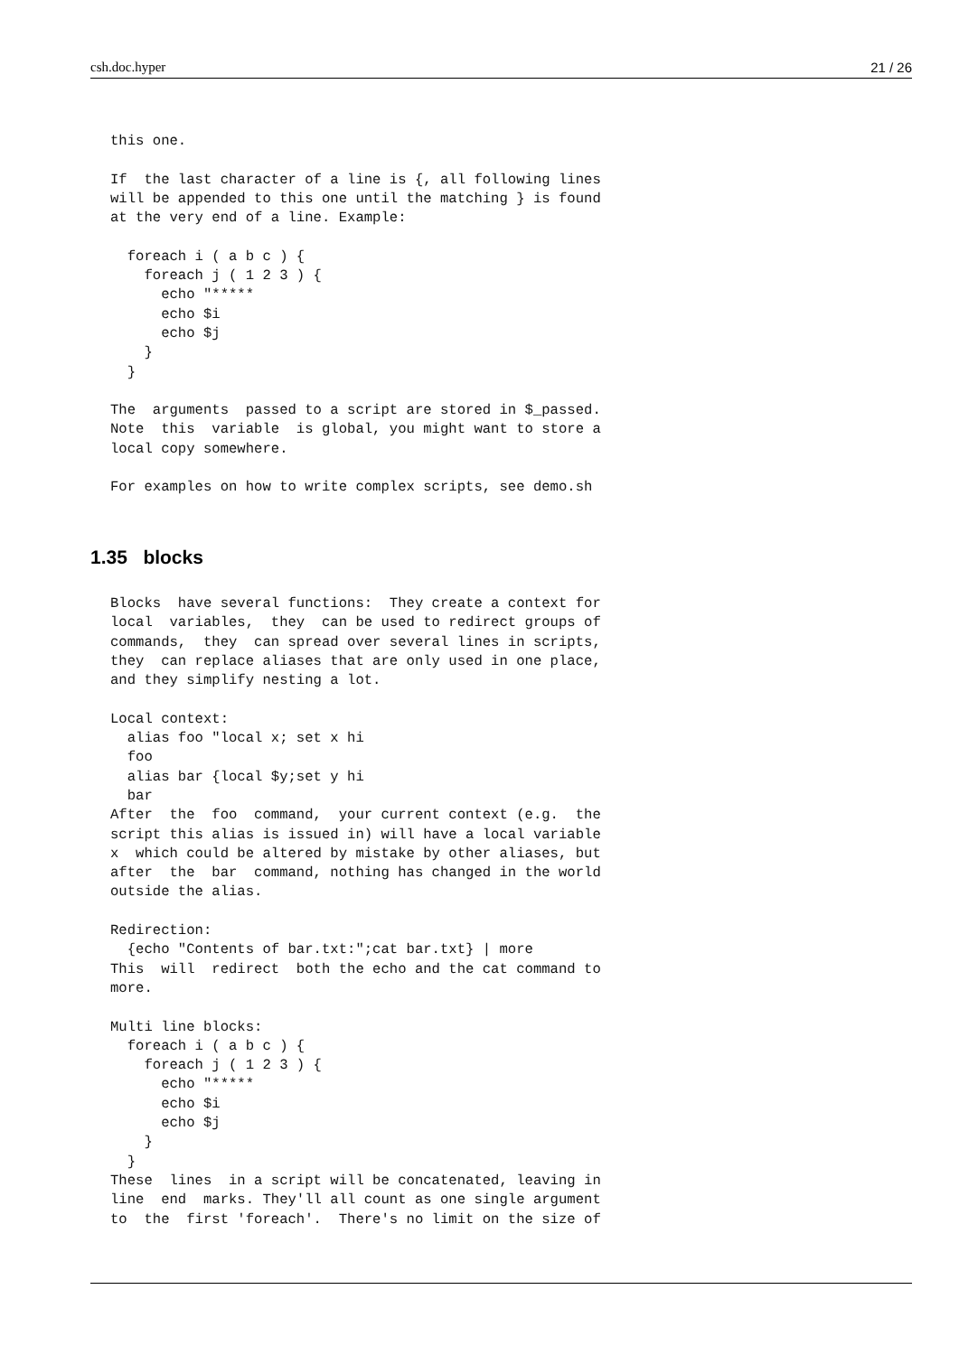csh.doc.hyper 21 / 26
this one.

If  the last character of a line is {, all following lines
will be appended to this one until the matching } is found
at the very end of a line. Example:

  foreach i ( a b c ) {
    foreach j ( 1 2 3 ) {
      echo "*****
      echo $i
      echo $j
    }
  }

The  arguments  passed to a script are stored in $_passed.
Note  this  variable  is global, you might want to store a
local copy somewhere.

For examples on how to write complex scripts, see demo.sh
1.35 blocks
Blocks  have several functions:  They create a context for
local  variables,  they  can be used to redirect groups of
commands,  they  can spread over several lines in scripts,
they  can replace aliases that are only used in one place,
and they simplify nesting a lot.

Local context:
  alias foo "local x; set x hi
  foo
  alias bar {local $y;set y hi
  bar
After  the  foo  command,  your current context (e.g.  the
script this alias is issued in) will have a local variable
x  which could be altered by mistake by other aliases, but
after  the  bar  command, nothing has changed in the world
outside the alias.

Redirection:
  {echo "Contents of bar.txt:";cat bar.txt} | more
This  will  redirect  both the echo and the cat command to
more.

Multi line blocks:
  foreach i ( a b c ) {
    foreach j ( 1 2 3 ) {
      echo "*****
      echo $i
      echo $j
    }
  }
These  lines  in a script will be concatenated, leaving in
line  end  marks. They'll all count as one single argument
to  the  first 'foreach'.  There's no limit on the size of